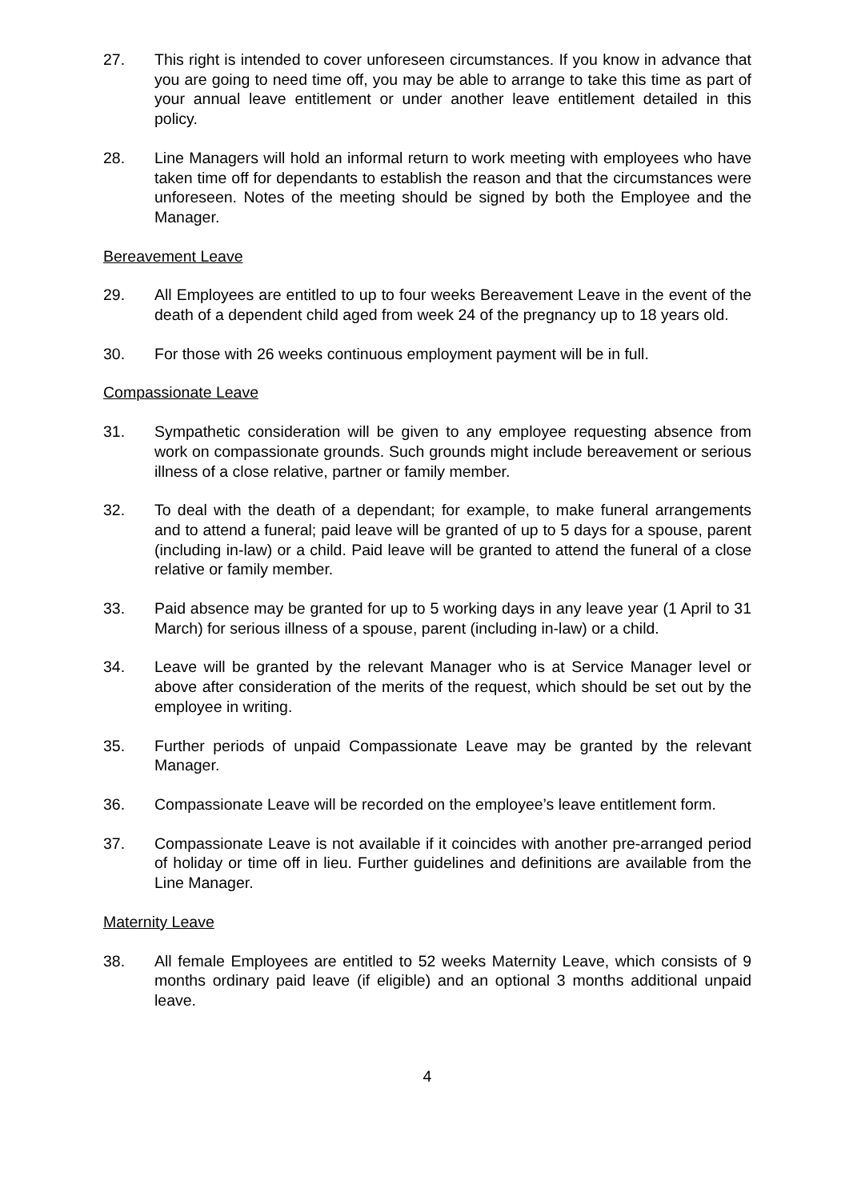27. This right is intended to cover unforeseen circumstances. If you know in advance that you are going to need time off, you may be able to arrange to take this time as part of your annual leave entitlement or under another leave entitlement detailed in this policy.
28. Line Managers will hold an informal return to work meeting with employees who have taken time off for dependants to establish the reason and that the circumstances were unforeseen. Notes of the meeting should be signed by both the Employee and the Manager.
Bereavement Leave
29. All Employees are entitled to up to four weeks Bereavement Leave in the event of the death of a dependent child aged from week 24 of the pregnancy up to 18 years old.
30. For those with 26 weeks continuous employment payment will be in full.
Compassionate Leave
31. Sympathetic consideration will be given to any employee requesting absence from work on compassionate grounds. Such grounds might include bereavement or serious illness of a close relative, partner or family member.
32. To deal with the death of a dependant; for example, to make funeral arrangements and to attend a funeral; paid leave will be granted of up to 5 days for a spouse, parent (including in-law) or a child. Paid leave will be granted to attend the funeral of a close relative or family member.
33. Paid absence may be granted for up to 5 working days in any leave year (1 April to 31 March) for serious illness of a spouse, parent (including in-law) or a child.
34. Leave will be granted by the relevant Manager who is at Service Manager level or above after consideration of the merits of the request, which should be set out by the employee in writing.
35. Further periods of unpaid Compassionate Leave may be granted by the relevant Manager.
36. Compassionate Leave will be recorded on the employee’s leave entitlement form.
37. Compassionate Leave is not available if it coincides with another pre-arranged period of holiday or time off in lieu. Further guidelines and definitions are available from the Line Manager.
Maternity Leave
38. All female Employees are entitled to 52 weeks Maternity Leave, which consists of 9 months ordinary paid leave (if eligible) and an optional 3 months additional unpaid leave.
4